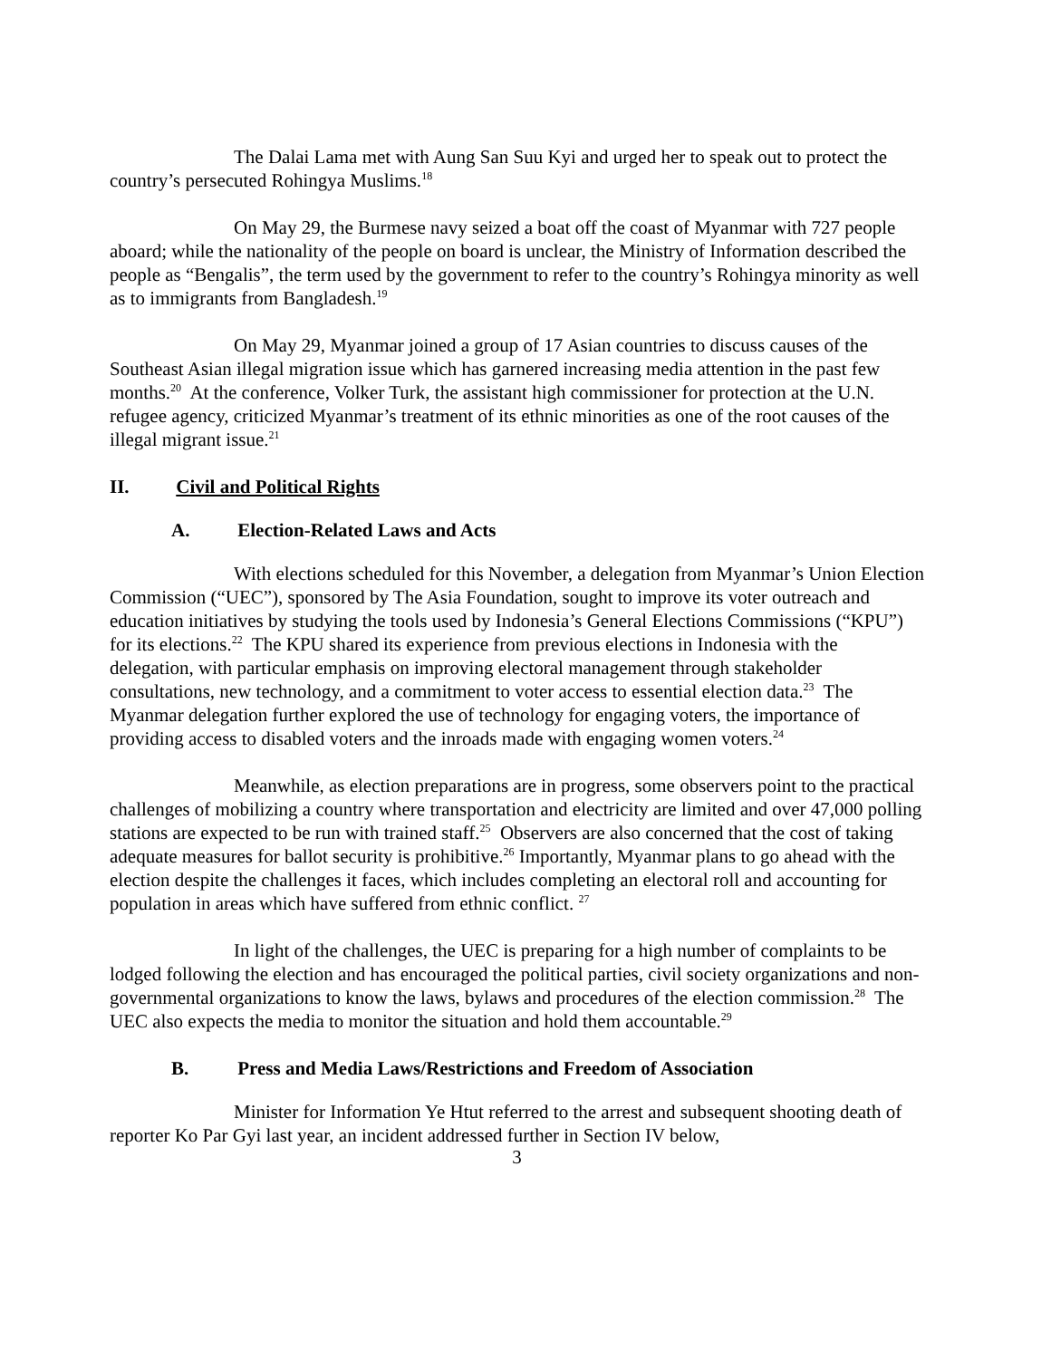The Dalai Lama met with Aung San Suu Kyi and urged her to speak out to protect the country’s persecuted Rohingya Muslims.<sup>18</sup>
On May 29, the Burmese navy seized a boat off the coast of Myanmar with 727 people aboard; while the nationality of the people on board is unclear, the Ministry of Information described the people as “Bengalis”, the term used by the government to refer to the country’s Rohingya minority as well as to immigrants from Bangladesh.<sup>19</sup>
On May 29, Myanmar joined a group of 17 Asian countries to discuss causes of the Southeast Asian illegal migration issue which has garnered increasing media attention in the past few months.<sup>20</sup> At the conference, Volker Turk, the assistant high commissioner for protection at the U.N. refugee agency, criticized Myanmar’s treatment of its ethnic minorities as one of the root causes of the illegal migrant issue.<sup>21</sup>
II. Civil and Political Rights
A. Election-Related Laws and Acts
With elections scheduled for this November, a delegation from Myanmar’s Union Election Commission (“UEC”), sponsored by The Asia Foundation, sought to improve its voter outreach and education initiatives by studying the tools used by Indonesia’s General Elections Commissions (“KPU”) for its elections.<sup>22</sup> The KPU shared its experience from previous elections in Indonesia with the delegation, with particular emphasis on improving electoral management through stakeholder consultations, new technology, and a commitment to voter access to essential election data.<sup>23</sup> The Myanmar delegation further explored the use of technology for engaging voters, the importance of providing access to disabled voters and the inroads made with engaging women voters.<sup>24</sup>
Meanwhile, as election preparations are in progress, some observers point to the practical challenges of mobilizing a country where transportation and electricity are limited and over 47,000 polling stations are expected to be run with trained staff.<sup>25</sup> Observers are also concerned that the cost of taking adequate measures for ballot security is prohibitive.<sup>26</sup> Importantly, Myanmar plans to go ahead with the election despite the challenges it faces, which includes completing an electoral roll and accounting for population in areas which have suffered from ethnic conflict. <sup>27</sup>
In light of the challenges, the UEC is preparing for a high number of complaints to be lodged following the election and has encouraged the political parties, civil society organizations and non-governmental organizations to know the laws, bylaws and procedures of the election commission.<sup>28</sup> The UEC also expects the media to monitor the situation and hold them accountable.<sup>29</sup>
B. Press and Media Laws/Restrictions and Freedom of Association
Minister for Information Ye Htut referred to the arrest and subsequent shooting death of reporter Ko Par Gyi last year, an incident addressed further in Section IV below,
3